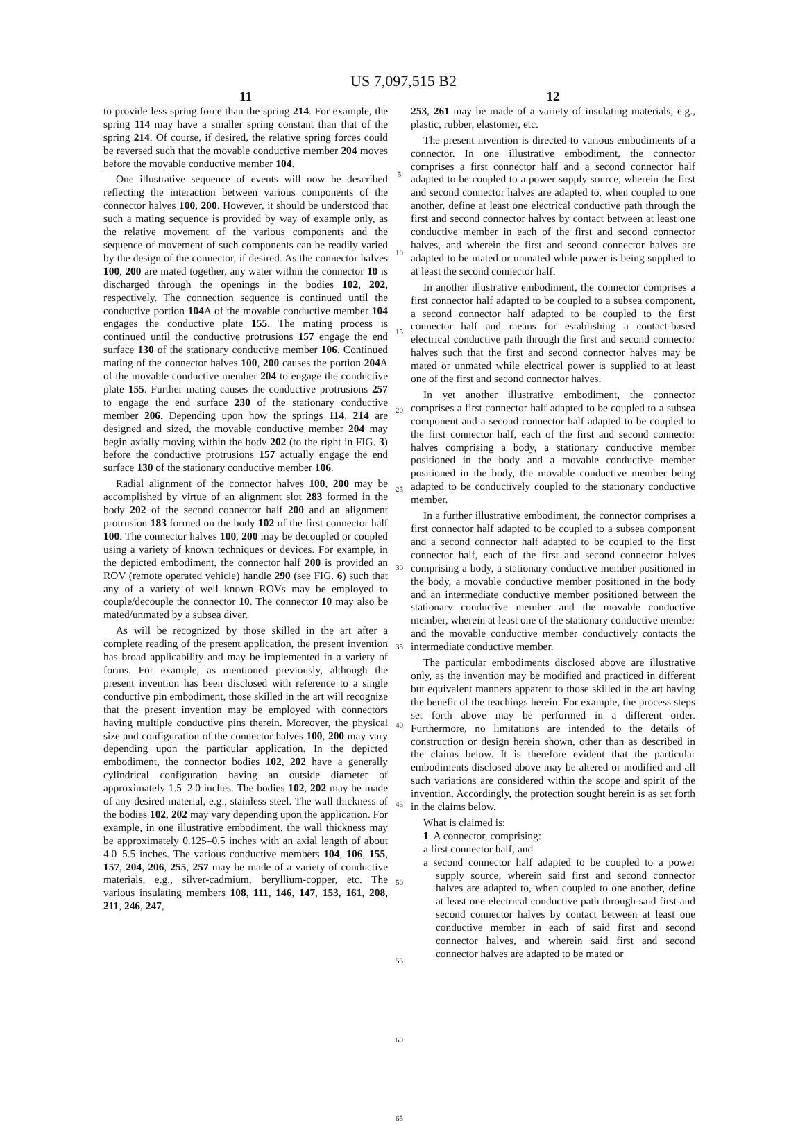US 7,097,515 B2
11
to provide less spring force than the spring 214. For example, the spring 114 may have a smaller spring constant than that of the spring 214. Of course, if desired, the relative spring forces could be reversed such that the movable conductive member 204 moves before the movable conductive member 104.
One illustrative sequence of events will now be described reflecting the interaction between various components of the connector halves 100, 200. However, it should be understood that such a mating sequence is provided by way of example only, as the relative movement of the various components and the sequence of movement of such components can be readily varied by the design of the connector, if desired. As the connector halves 100, 200 are mated together, any water within the connector 10 is discharged through the openings in the bodies 102, 202, respectively. The connection sequence is continued until the conductive portion 104 A of the movable conductive member 104 engages the conductive plate 155. The mating process is continued until the conductive protrusions 157 engage the end surface 130 of the stationary conductive member 106. Continued mating of the connector halves 100, 200 causes the portion 204 A of the movable conductive member 204 to engage the conductive plate 155. Further mating causes the conductive protrusions 257 to engage the end surface 230 of the stationary conductive member 206. Depending upon how the springs 114, 214 are designed and sized, the movable conductive member 204 may begin axially moving within the body 202 (to the right in FIG. 3) before the conductive protrusions 157 actually engage the end surface 130 of the stationary conductive member 106.
Radial alignment of the connector halves 100, 200 may be accomplished by virtue of an alignment slot 283 formed in the body 202 of the second connector half 200 and an alignment protrusion 183 formed on the body 102 of the first connector half 100. The connector halves 100, 200 may be decoupled or coupled using a variety of known techniques or devices. For example, in the depicted embodiment, the connector half 200 is provided an ROV (remote operated vehicle) handle 290 (see FIG. 6) such that any of a variety of well known ROVs may be employed to couple/decouple the connector 10. The connector 10 may also be mated/unmated by a subsea diver.
As will be recognized by those skilled in the art after a complete reading of the present application, the present invention has broad applicability and may be implemented in a variety of forms. For example, as mentioned previously, although the present invention has been disclosed with reference to a single conductive pin embodiment, those skilled in the art will recognize that the present invention may be employed with connectors having multiple conductive pins therein. Moreover, the physical size and configuration of the connector halves 100, 200 may vary depending upon the particular application. In the depicted embodiment, the connector bodies 102, 202 have a generally cylindrical configuration having an outside diameter of approximately 1.5–2.0 inches. The bodies 102, 202 may be made of any desired material, e.g., stainless steel. The wall thickness of the bodies 102, 202 may vary depending upon the application. For example, in one illustrative embodiment, the wall thickness may be approximately 0.125–0.5 inches with an axial length of about 4.0–5.5 inches. The various conductive members 104, 106, 155, 157, 204, 206, 255, 257 may be made of a variety of conductive materials, e.g., silver-cadmium, beryllium-copper, etc. The various insulating members 108, 111, 146, 147, 153, 161, 208, 211, 246, 247,
5
10
15
20
25
30
35
40
45
50
55
60
65
12
253, 261 may be made of a variety of insulating materials, e.g., plastic, rubber, elastomer, etc.
The present invention is directed to various embodiments of a connector. In one illustrative embodiment, the connector comprises a first connector half and a second connector half adapted to be coupled to a power supply source, wherein the first and second connector halves are adapted to, when coupled to one another, define at least one electrical conductive path through the first and second connector halves by contact between at least one conductive member in each of the first and second connector halves, and wherein the first and second connector halves are adapted to be mated or unmated while power is being supplied to at least the second connector half.
In another illustrative embodiment, the connector comprises a first connector half adapted to be coupled to a subsea component, a second connector half adapted to be coupled to the first connector half and means for establishing a contact-based electrical conductive path through the first and second connector halves such that the first and second connector halves may be mated or unmated while electrical power is supplied to at least one of the first and second connector halves.
In yet another illustrative embodiment, the connector comprises a first connector half adapted to be coupled to a subsea component and a second connector half adapted to be coupled to the first connector half, each of the first and second connector halves comprising a body, a stationary conductive member positioned in the body and a movable conductive member positioned in the body, the movable conductive member being adapted to be conductively coupled to the stationary conductive member.
In a further illustrative embodiment, the connector comprises a first connector half adapted to be coupled to a subsea component and a second connector half adapted to be coupled to the first connector half, each of the first and second connector halves comprising a body, a stationary conductive member positioned in the body, a movable conductive member positioned in the body and an intermediate conductive member positioned between the stationary conductive member and the movable conductive member, wherein at least one of the stationary conductive member and the movable conductive member conductively contacts the intermediate conductive member.
The particular embodiments disclosed above are illustrative only, as the invention may be modified and practiced in different but equivalent manners apparent to those skilled in the art having the benefit of the teachings herein. For example, the process steps set forth above may be performed in a different order. Furthermore, no limitations are intended to the details of construction or design herein shown, other than as described in the claims below. It is therefore evident that the particular embodiments disclosed above may be altered or modified and all such variations are considered within the scope and spirit of the invention. Accordingly, the protection sought herein is as set forth in the claims below.
What is claimed is:
1. A connector, comprising:
a first connector half; and
a second connector half adapted to be coupled to a power supply source, wherein said first and second connector halves are adapted to, when coupled to one another, define at least one electrical conductive path through said first and second connector halves by contact between at least one conductive member in each of said first and second connector halves, and wherein said first and second connector halves are adapted to be mated or